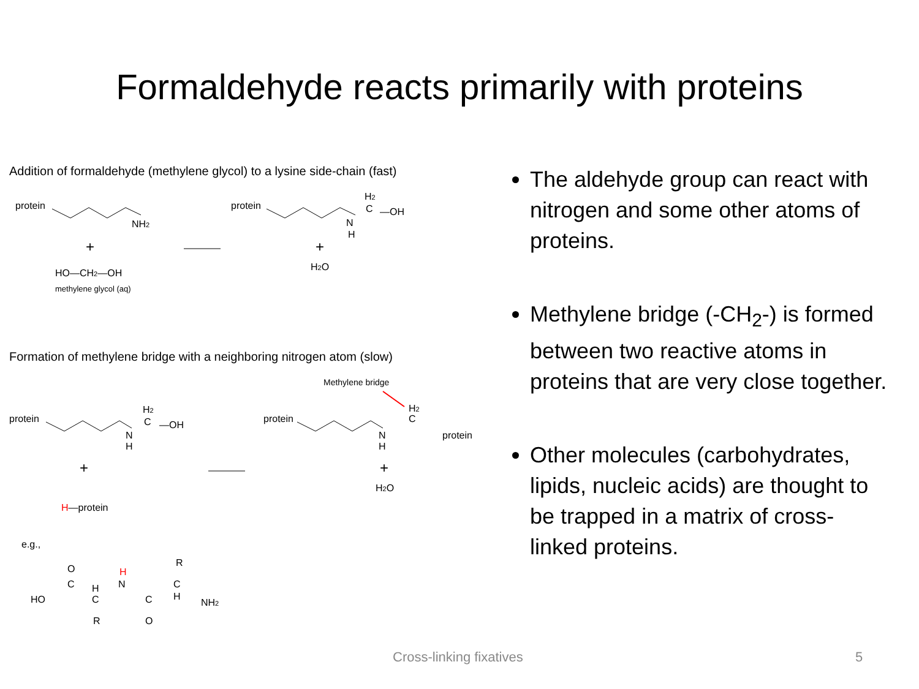Formaldehyde reacts primarily with proteins
Addition of formaldehyde (methylene glycol) to a lysine side-chain (fast)
protein
NH2
+
HO—CH2—OH
methylene glycol (aq)
protein
N
H
C
H2
—OH
+
H2O
Formation of methylene bridge with a neighboring nitrogen atom (slow)
Methylene bridge
protein
N
H
C
H2
—OH
+
H—protein
protein
N
H
C
H2
protein
+
H2O
e.g.,
HO
O
C
H
C
R
H
N
C
O
C
H
R
NH2
The aldehyde group can react with nitrogen and some other atoms of proteins.
Methylene bridge (-CH<sub>2</sub>-) is formed between two reactive atoms in proteins that are very close together.
Other molecules (carbohydrates, lipids, nucleic acids) are thought to be trapped in a matrix of cross-linked proteins.
Cross-linking fixatives 5